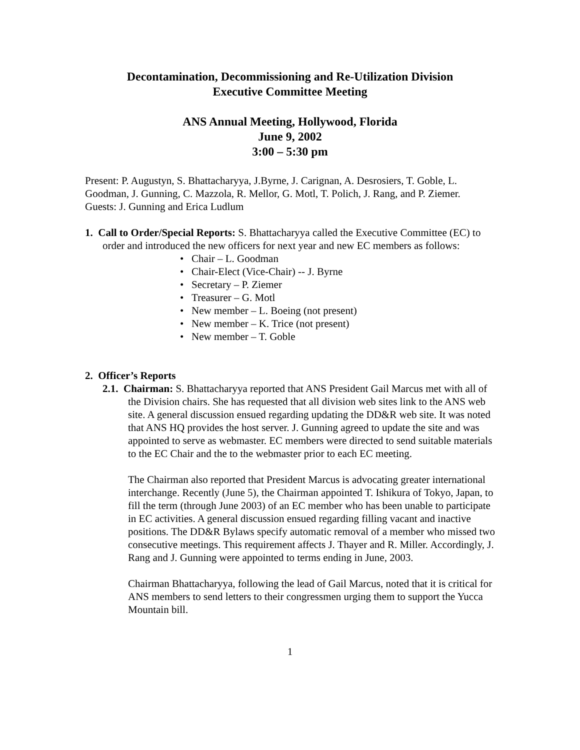Decontamination, Decommissioning and Re-Utilization Division
Executive Committee Meeting
ANS Annual Meeting, Hollywood, Florida
June 9, 2002
3:00 – 5:30 pm
Present: P. Augustyn, S. Bhattacharyya, J.Byrne, J. Carignan, A. Desrosiers, T. Goble, L. Goodman, J. Gunning, C. Mazzola, R. Mellor, G. Motl, T. Polich, J. Rang, and P. Ziemer.
Guests: J. Gunning and Erica Ludlum
1. Call to Order/Special Reports: S. Bhattacharyya called the Executive Committee (EC) to order and introduced the new officers for next year and new EC members as follows:
• Chair – L. Goodman
• Chair-Elect (Vice-Chair) -- J. Byrne
• Secretary – P. Ziemer
• Treasurer – G. Motl
• New member – L. Boeing (not present)
• New member – K. Trice (not present)
• New member – T. Goble
2. Officer’s Reports
2.1. Chairman: S. Bhattacharyya reported that ANS President Gail Marcus met with all of the Division chairs. She has requested that all division web sites link to the ANS web site. A general discussion ensued regarding updating the DD&R web site. It was noted that ANS HQ provides the host server. J. Gunning agreed to update the site and was appointed to serve as webmaster. EC members were directed to send suitable materials to the EC Chair and the to the webmaster prior to each EC meeting.
The Chairman also reported that President Marcus is advocating greater international interchange. Recently (June 5), the Chairman appointed T. Ishikura of Tokyo, Japan, to fill the term (through June 2003) of an EC member who has been unable to participate in EC activities. A general discussion ensued regarding filling vacant and inactive positions. The DD&R Bylaws specify automatic removal of a member who missed two consecutive meetings. This requirement affects J. Thayer and R. Miller. Accordingly, J. Rang and J. Gunning were appointed to terms ending in June, 2003.
Chairman Bhattacharyya, following the lead of Gail Marcus, noted that it is critical for ANS members to send letters to their congressmen urging them to support the Yucca Mountain bill.
1